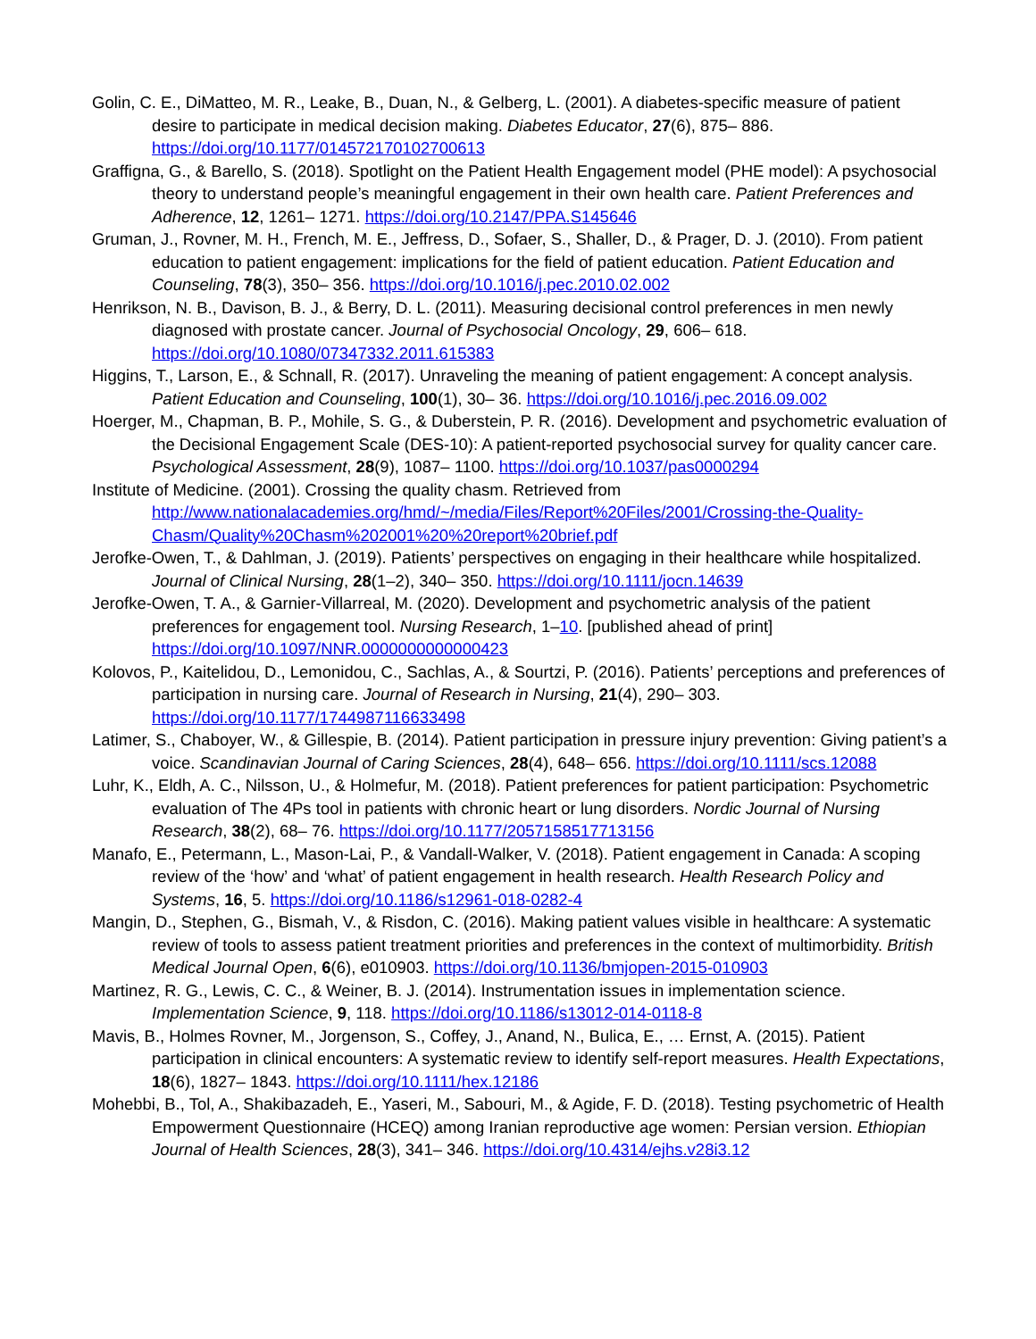Golin, C. E., DiMatteo, M. R., Leake, B., Duan, N., & Gelberg, L. (2001). A diabetes-specific measure of patient desire to participate in medical decision making. Diabetes Educator, 27(6), 875– 886. https://doi.org/10.1177/014572170102700613
Graffigna, G., & Barello, S. (2018). Spotlight on the Patient Health Engagement model (PHE model): A psychosocial theory to understand people’s meaningful engagement in their own health care. Patient Preferences and Adherence, 12, 1261– 1271. https://doi.org/10.2147/PPA.S145646
Gruman, J., Rovner, M. H., French, M. E., Jeffress, D., Sofaer, S., Shaller, D., & Prager, D. J. (2010). From patient education to patient engagement: implications for the field of patient education. Patient Education and Counseling, 78(3), 350– 356. https://doi.org/10.1016/j.pec.2010.02.002
Henrikson, N. B., Davison, B. J., & Berry, D. L. (2011). Measuring decisional control preferences in men newly diagnosed with prostate cancer. Journal of Psychosocial Oncology, 29, 606– 618. https://doi.org/10.1080/07347332.2011.615383
Higgins, T., Larson, E., & Schnall, R. (2017). Unraveling the meaning of patient engagement: A concept analysis. Patient Education and Counseling, 100(1), 30– 36. https://doi.org/10.1016/j.pec.2016.09.002
Hoerger, M., Chapman, B. P., Mohile, S. G., & Duberstein, P. R. (2016). Development and psychometric evaluation of the Decisional Engagement Scale (DES-10): A patient-reported psychosocial survey for quality cancer care. Psychological Assessment, 28(9), 1087– 1100. https://doi.org/10.1037/pas0000294
Institute of Medicine. (2001). Crossing the quality chasm. Retrieved from http://www.nationalacademies.org/hmd/~/media/Files/Report%20Files/2001/Crossing-the-Quality-Chasm/Quality%20Chasm%202001%20%20report%20brief.pdf
Jerofke-Owen, T., & Dahlman, J. (2019). Patients’ perspectives on engaging in their healthcare while hospitalized. Journal of Clinical Nursing, 28(1–2), 340– 350. https://doi.org/10.1111/jocn.14639
Jerofke-Owen, T. A., & Garnier-Villarreal, M. (2020). Development and psychometric analysis of the patient preferences for engagement tool. Nursing Research, 1–10. [published ahead of print] https://doi.org/10.1097/NNR.0000000000000423
Kolovos, P., Kaitelidou, D., Lemonidou, C., Sachlas, A., & Sourtzi, P. (2016). Patients’ perceptions and preferences of participation in nursing care. Journal of Research in Nursing, 21(4), 290– 303. https://doi.org/10.1177/1744987116633498
Latimer, S., Chaboyer, W., & Gillespie, B. (2014). Patient participation in pressure injury prevention: Giving patient’s a voice. Scandinavian Journal of Caring Sciences, 28(4), 648– 656. https://doi.org/10.1111/scs.12088
Luhr, K., Eldh, A. C., Nilsson, U., & Holmefur, M. (2018). Patient preferences for patient participation: Psychometric evaluation of The 4Ps tool in patients with chronic heart or lung disorders. Nordic Journal of Nursing Research, 38(2), 68– 76. https://doi.org/10.1177/2057158517713156
Manafo, E., Petermann, L., Mason-Lai, P., & Vandall-Walker, V. (2018). Patient engagement in Canada: A scoping review of the ‘how’ and ‘what’ of patient engagement in health research. Health Research Policy and Systems, 16, 5. https://doi.org/10.1186/s12961-018-0282-4
Mangin, D., Stephen, G., Bismah, V., & Risdon, C. (2016). Making patient values visible in healthcare: A systematic review of tools to assess patient treatment priorities and preferences in the context of multimorbidity. British Medical Journal Open, 6(6), e010903. https://doi.org/10.1136/bmjopen-2015-010903
Martinez, R. G., Lewis, C. C., & Weiner, B. J. (2014). Instrumentation issues in implementation science. Implementation Science, 9, 118. https://doi.org/10.1186/s13012-014-0118-8
Mavis, B., Holmes Rovner, M., Jorgenson, S., Coffey, J., Anand, N., Bulica, E., … Ernst, A. (2015). Patient participation in clinical encounters: A systematic review to identify self-report measures. Health Expectations, 18(6), 1827– 1843. https://doi.org/10.1111/hex.12186
Mohebbi, B., Tol, A., Shakibazadeh, E., Yaseri, M., Sabouri, M., & Agide, F. D. (2018). Testing psychometric of Health Empowerment Questionnaire (HCEQ) among Iranian reproductive age women: Persian version. Ethiopian Journal of Health Sciences, 28(3), 341– 346. https://doi.org/10.4314/ejhs.v28i3.12